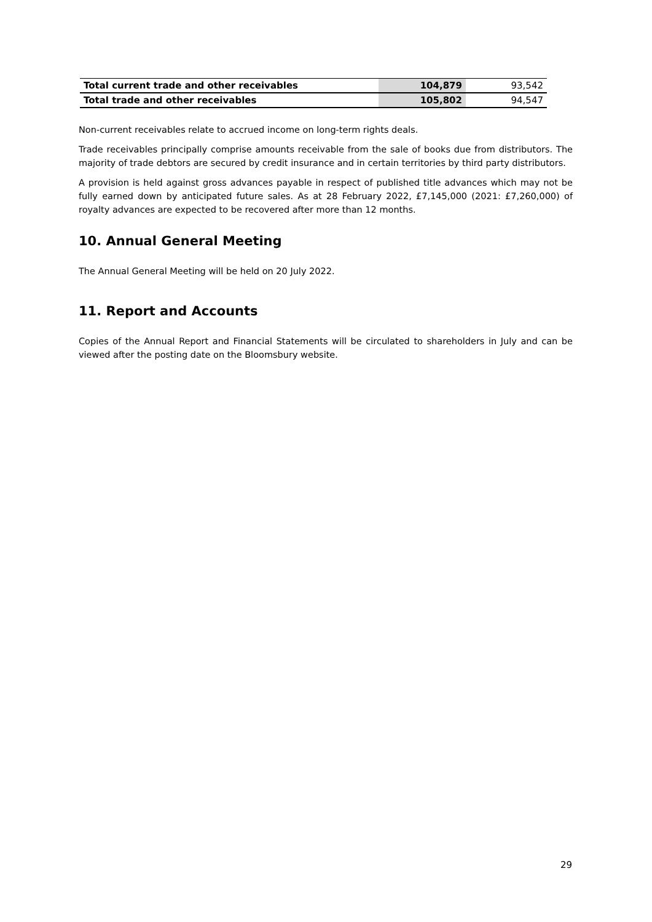| Total current trade and other receivables | 104,879 | 93,542 |
| Total trade and other receivables | 105,802 | 94,547 |
Non-current receivables relate to accrued income on long-term rights deals.
Trade receivables principally comprise amounts receivable from the sale of books due from distributors. The majority of trade debtors are secured by credit insurance and in certain territories by third party distributors.
A provision is held against gross advances payable in respect of published title advances which may not be fully earned down by anticipated future sales. As at 28 February 2022, £7,145,000 (2021: £7,260,000) of royalty advances are expected to be recovered after more than 12 months.
10. Annual General Meeting
The Annual General Meeting will be held on 20 July 2022.
11. Report and Accounts
Copies of the Annual Report and Financial Statements will be circulated to shareholders in July and can be viewed after the posting date on the Bloomsbury website.
29